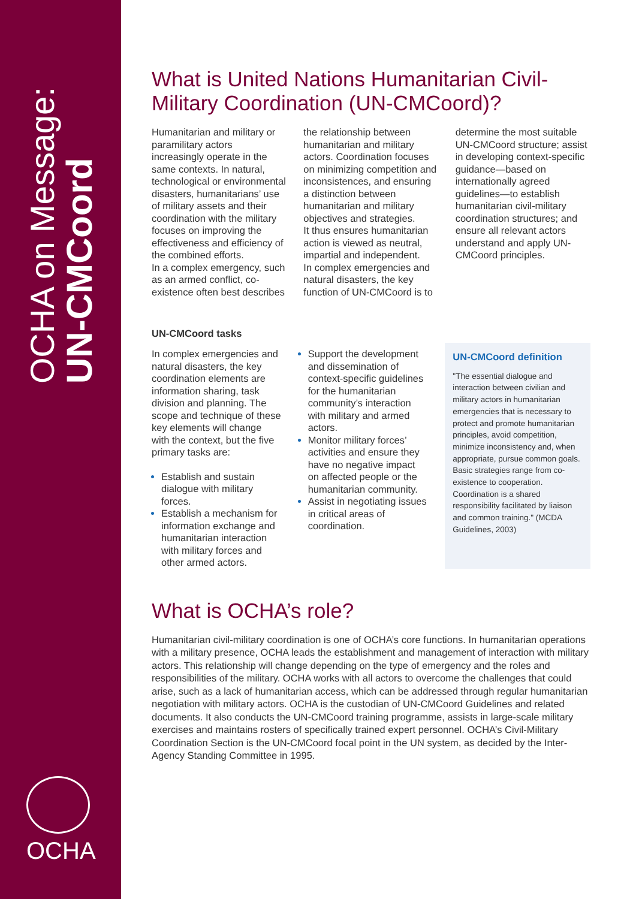OCHA on Message: UN-CMCoord
OCHA
What is United Nations Humanitarian Civil-Military Coordination (UN-CMCoord)?
Humanitarian and military or paramilitary actors increasingly operate in the same contexts. In natural, technological or environmental disasters, humanitarians’ use of military assets and their coordination with the military focuses on improving the effectiveness and efficiency of the combined efforts.
In a complex emergency, such as an armed conflict, co-existence often best describes the relationship between humanitarian and military actors. Coordination focuses on minimizing competition and inconsistences, and ensuring a distinction between humanitarian and military objectives and strategies.
It thus ensures humanitarian action is viewed as neutral, impartial and independent.
In complex emergencies and natural disasters, the key function of UN-CMCoord is to determine the most suitable UN-CMCoord structure; assist in developing context-specific guidance—based on internationally agreed guidelines—to establish humanitarian civil-military coordination structures; and ensure all relevant actors understand and apply UN-CMCoord principles.
UN-CMCoord tasks
In complex emergencies and natural disasters, the key coordination elements are information sharing, task division and planning. The scope and technique of these key elements will change with the context, but the five primary tasks are:
Establish and sustain dialogue with military forces.
Establish a mechanism for information exchange and humanitarian interaction with military forces and other armed actors.
Support the development and dissemination of context-specific guidelines for the humanitarian community’s interaction with military and armed actors.
Monitor military forces’ activities and ensure they have no negative impact on affected people or the humanitarian community.
Assist in negotiating issues in critical areas of coordination.
UN-CMCoord definition
"The essential dialogue and interaction between civilian and military actors in humanitarian emergencies that is necessary to protect and promote humanitarian principles, avoid competition, minimize inconsistency and, when appropriate, pursue common goals. Basic strategies range from co-existence to cooperation. Coordination is a shared responsibility facilitated by liaison and common training." (MCDA Guidelines, 2003)
What is OCHA’s role?
Humanitarian civil-military coordination is one of OCHA’s core functions. In humanitarian operations with a military presence, OCHA leads the establishment and management of interaction with military actors. This relationship will change depending on the type of emergency and the roles and responsibilities of the military. OCHA works with all actors to overcome the challenges that could arise, such as a lack of humanitarian access, which can be addressed through regular humanitarian negotiation with military actors. OCHA is the custodian of UN-CMCoord Guidelines and related documents. It also conducts the UN-CMCoord training programme, assists in large-scale military exercises and maintains rosters of specifically trained expert personnel. OCHA’s Civil-Military Coordination Section is the UN-CMCoord focal point in the UN system, as decided by the Inter-Agency Standing Committee in 1995.